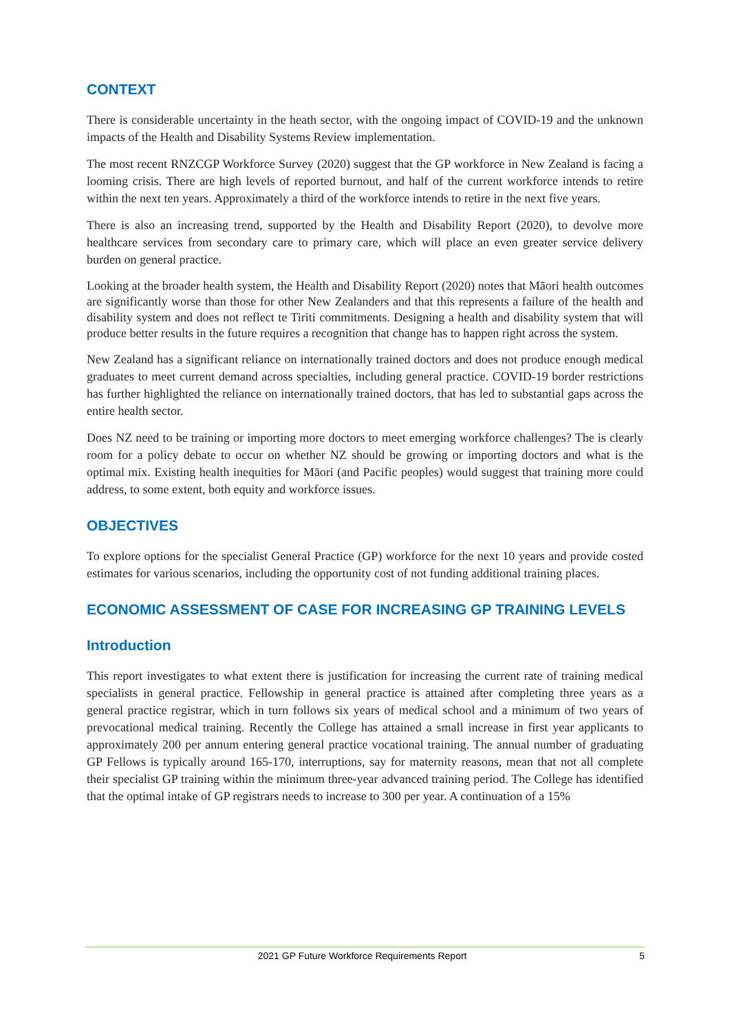CONTEXT
There is considerable uncertainty in the heath sector, with the ongoing impact of COVID-19 and the unknown impacts of the Health and Disability Systems Review implementation.
The most recent RNZCGP Workforce Survey (2020) suggest that the GP workforce in New Zealand is facing a looming crisis. There are high levels of reported burnout, and half of the current workforce intends to retire within the next ten years. Approximately a third of the workforce intends to retire in the next five years.
There is also an increasing trend, supported by the Health and Disability Report (2020), to devolve more healthcare services from secondary care to primary care, which will place an even greater service delivery burden on general practice.
Looking at the broader health system, the Health and Disability Report (2020) notes that Māori health outcomes are significantly worse than those for other New Zealanders and that this represents a failure of the health and disability system and does not reflect te Tiriti commitments. Designing a health and disability system that will produce better results in the future requires a recognition that change has to happen right across the system.
New Zealand has a significant reliance on internationally trained doctors and does not produce enough medical graduates to meet current demand across specialties, including general practice. COVID-19 border restrictions has further highlighted the reliance on internationally trained doctors, that has led to substantial gaps across the entire health sector.
Does NZ need to be training or importing more doctors to meet emerging workforce challenges? The is clearly room for a policy debate to occur on whether NZ should be growing or importing doctors and what is the optimal mix. Existing health inequities for Māori (and Pacific peoples) would suggest that training more could address, to some extent, both equity and workforce issues.
OBJECTIVES
To explore options for the specialist General Practice (GP) workforce for the next 10 years and provide costed estimates for various scenarios, including the opportunity cost of not funding additional training places.
ECONOMIC ASSESSMENT OF CASE FOR INCREASING GP TRAINING LEVELS
Introduction
This report investigates to what extent there is justification for increasing the current rate of training medical specialists in general practice. Fellowship in general practice is attained after completing three years as a general practice registrar, which in turn follows six years of medical school and a minimum of two years of prevocational medical training. Recently the College has attained a small increase in first year applicants to approximately 200 per annum entering general practice vocational training. The annual number of graduating GP Fellows is typically around 165-170, interruptions, say for maternity reasons, mean that not all complete their specialist GP training within the minimum three-year advanced training period. The College has identified that the optimal intake of GP registrars needs to increase to 300 per year. A continuation of a 15%
2021 GP Future Workforce Requirements Report 5